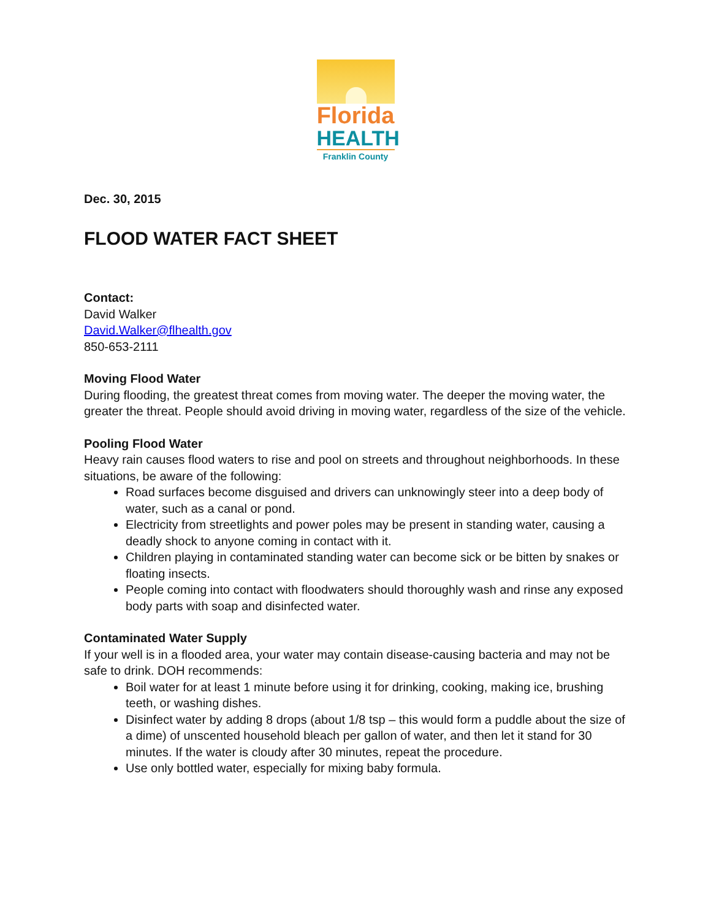Florida
HEALTH
Franklin County
Dec. 30, 2015
FLOOD WATER FACT SHEET
Contact:
David Walker
David.Walker@flhealth.gov
850-653-2111
Moving Flood Water
During flooding, the greatest threat comes from moving water. The deeper the moving water, the greater the threat. People should avoid driving in moving water, regardless of the size of the vehicle.
Pooling Flood Water
Heavy rain causes flood waters to rise and pool on streets and throughout neighborhoods. In these situations, be aware of the following:
Road surfaces become disguised and drivers can unknowingly steer into a deep body of water, such as a canal or pond.
Electricity from streetlights and power poles may be present in standing water, causing a deadly shock to anyone coming in contact with it.
Children playing in contaminated standing water can become sick or be bitten by snakes or floating insects.
People coming into contact with floodwaters should thoroughly wash and rinse any exposed body parts with soap and disinfected water.
Contaminated Water Supply
If your well is in a flooded area, your water may contain disease-causing bacteria and may not be safe to drink. DOH recommends:
Boil water for at least 1 minute before using it for drinking, cooking, making ice, brushing teeth, or washing dishes.
Disinfect water by adding 8 drops (about 1/8 tsp – this would form a puddle about the size of a dime) of unscented household bleach per gallon of water, and then let it stand for 30 minutes. If the water is cloudy after 30 minutes, repeat the procedure.
Use only bottled water, especially for mixing baby formula.